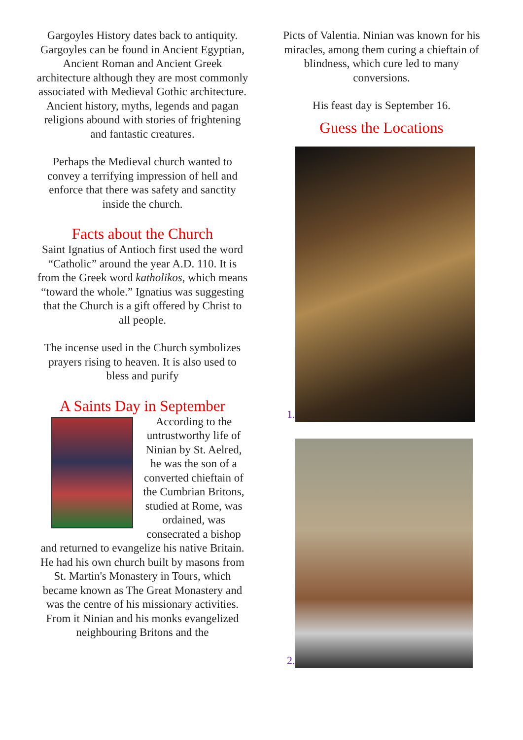Gargoyles History dates back to antiquity. Gargoyles can be found in Ancient Egyptian, Ancient Roman and Ancient Greek architecture although they are most commonly associated with Medieval Gothic architecture. Ancient history, myths, legends and pagan religions abound with stories of frightening and fantastic creatures.
Perhaps the Medieval church wanted to convey a terrifying impression of hell and enforce that there was safety and sanctity inside the church.
Facts about the Church
Saint Ignatius of Antioch first used the word “Catholic” around the year A.D. 110. It is from the Greek word katholikos, which means “toward the whole.” Ignatius was suggesting that the Church is a gift offered by Christ to all people.
The incense used in the Church symbolizes prayers rising to heaven. It is also used to bless and purify
A Saints Day in September
According to the untrustworthy life of Ninian by St. Aelred, he was the son of a converted chieftain of the Cumbrian Britons, studied at Rome, was ordained, was consecrated a bishop and returned to evangelize his native Britain. He had his own church built by masons from St. Martin's Monastery in Tours, which became known as The Great Monastery and was the centre of his missionary activities. From it Ninian and his monks evangelized neighbouring Britons and the
Picts of Valentia. Ninian was known for his miracles, among them curing a chieftain of blindness, which cure led to many conversions.
His feast day is September 16.
Guess the Locations
1.
2.